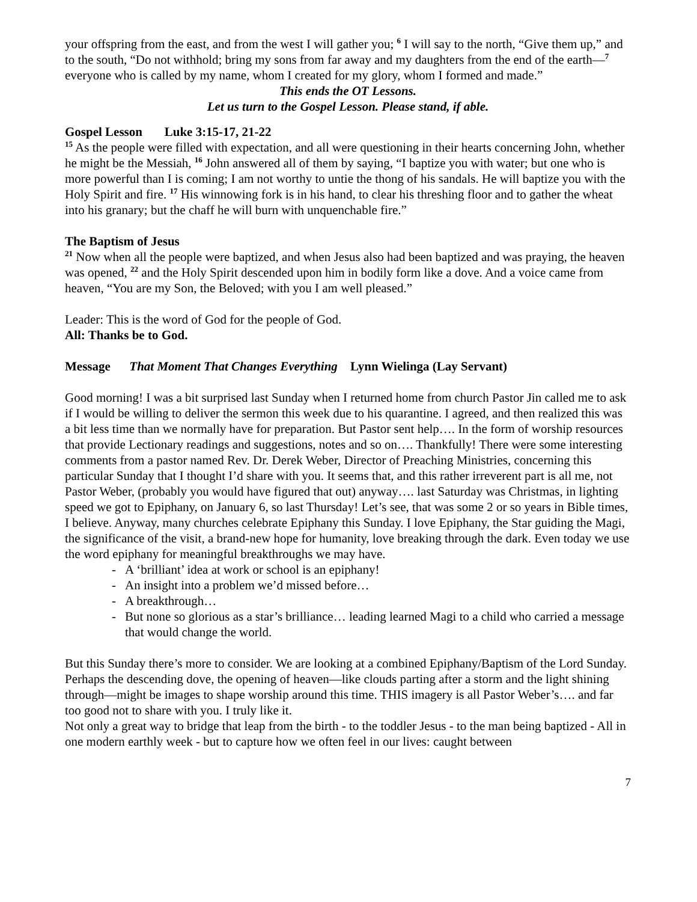your offspring from the east, and from the west I will gather you; <sup>6</sup> I will say to the north, “Give them up,” and to the south, “Do not withhold; bring my sons from far away and my daughters from the end of the earth—<sup>7</sup> everyone who is called by my name, whom I created for my glory, whom I formed and made.”
This ends the OT Lessons.
Let us turn to the Gospel Lesson. Please stand, if able.
Gospel Lesson Luke 3:15-17, 21-22
<sup>15</sup> As the people were filled with expectation, and all were questioning in their hearts concerning John, whether he might be the Messiah, <sup>16</sup> John answered all of them by saying, “I baptize you with water; but one who is more powerful than I is coming; I am not worthy to untie the thong of his sandals. He will baptize you with the Holy Spirit and fire. <sup>17</sup> His winnowing fork is in his hand, to clear his threshing floor and to gather the wheat into his granary; but the chaff he will burn with unquenchable fire.”
The Baptism of Jesus
<sup>21</sup> Now when all the people were baptized, and when Jesus also had been baptized and was praying, the heaven was opened, <sup>22</sup> and the Holy Spirit descended upon him in bodily form like a dove. And a voice came from heaven, “You are my Son, the Beloved; with you I am well pleased.”
Leader: This is the word of God for the people of God.
All: Thanks be to God.
Message That Moment That Changes Everything Lynn Wielinga (Lay Servant)
Good morning! I was a bit surprised last Sunday when I returned home from church Pastor Jin called me to ask if I would be willing to deliver the sermon this week due to his quarantine. I agreed, and then realized this was a bit less time than we normally have for preparation. But Pastor sent help…. In the form of worship resources that provide Lectionary readings and suggestions, notes and so on…. Thankfully! There were some interesting comments from a pastor named Rev. Dr. Derek Weber, Director of Preaching Ministries, concerning this particular Sunday that I thought I’d share with you. It seems that, and this rather irreverent part is all me, not Pastor Weber, (probably you would have figured that out) anyway…. last Saturday was Christmas, in lighting speed we got to Epiphany, on January 6, so last Thursday! Let’s see, that was some 2 or so years in Bible times, I believe. Anyway, many churches celebrate Epiphany this Sunday. I love Epiphany, the Star guiding the Magi, the significance of the visit, a brand-new hope for humanity, love breaking through the dark. Even today we use the word epiphany for meaningful breakthroughs we may have.
- A ‘brilliant’ idea at work or school is an epiphany!
- An insight into a problem we’d missed before…
- A breakthrough…
- But none so glorious as a star’s brilliance… leading learned Magi to a child who carried a message that would change the world.
But this Sunday there’s more to consider. We are looking at a combined Epiphany/Baptism of the Lord Sunday. Perhaps the descending dove, the opening of heaven—like clouds parting after a storm and the light shining through—might be images to shape worship around this time. THIS imagery is all Pastor Weber’s…. and far too good not to share with you. I truly like it.
Not only a great way to bridge that leap from the birth - to the toddler Jesus - to the man being baptized - All in one modern earthly week - but to capture how we often feel in our lives: caught between
7